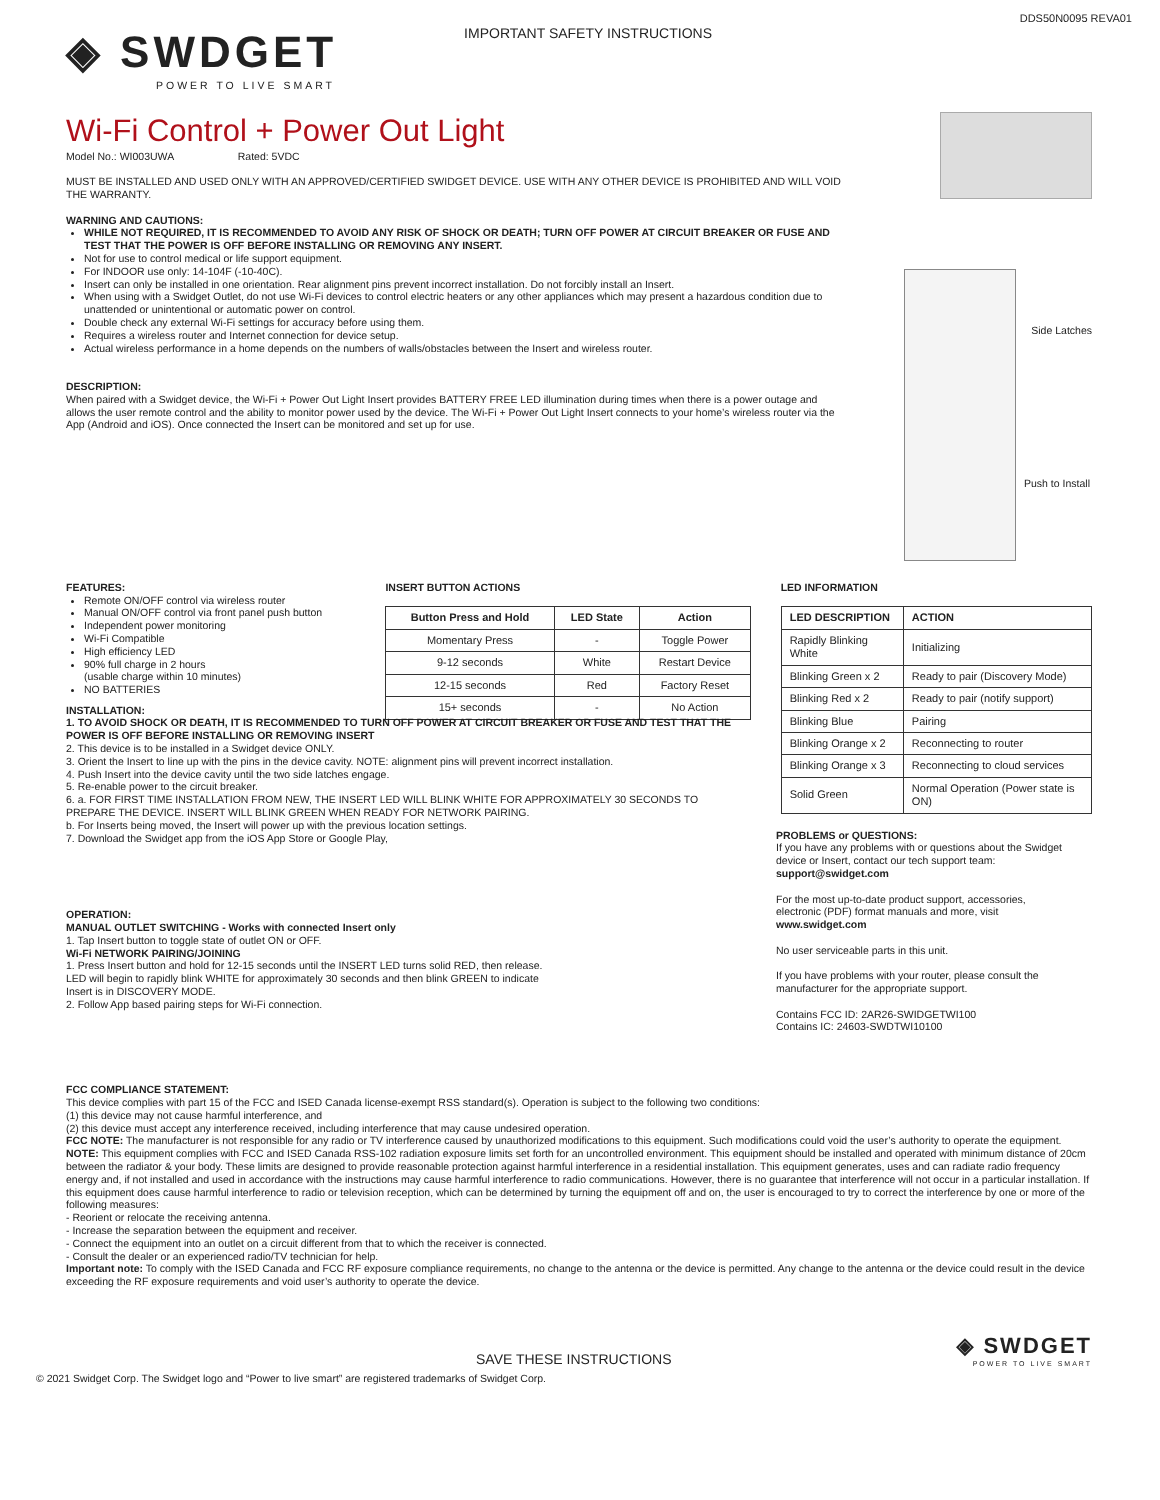DDS50N0095 REVA01
◈ SWDGET
POWER TO LIVE SMART
IMPORTANT SAFETY INSTRUCTIONS
Wi-Fi Control + Power Out Light
Model No.: WI003UWA Rated: 5VDC
MUST BE INSTALLED AND USED ONLY WITH AN APPROVED/CERTIFIED SWIDGET DEVICE. USE WITH ANY OTHER DEVICE IS PROHIBITED AND WILL VOID THE WARRANTY.
WARNING AND CAUTIONS:
WHILE NOT REQUIRED, IT IS RECOMMENDED TO AVOID ANY RISK OF SHOCK OR DEATH; TURN OFF POWER AT CIRCUIT BREAKER OR FUSE AND TEST THAT THE POWER IS OFF BEFORE INSTALLING OR REMOVING ANY INSERT.
Not for use to control medical or life support equipment.
For INDOOR use only: 14-104F (-10-40C).
Insert can only be installed in one orientation. Rear alignment pins prevent incorrect installation. Do not forcibly install an Insert.
When using with a Swidget Outlet, do not use Wi-Fi devices to control electric heaters or any other appliances which may present a hazardous condition due to unattended or unintentional or automatic power on control.
Double check any external Wi-Fi settings for accuracy before using them.
Requires a wireless router and Internet connection for device setup.
Actual wireless performance in a home depends on the numbers of walls/obstacles between the Insert and wireless router.
DESCRIPTION:
When paired with a Swidget device, the Wi-Fi + Power Out Light Insert provides BATTERY FREE LED illumination during times when there is a power outage and allows the user remote control and the ability to monitor power used by the device. The Wi-Fi + Power Out Light Insert connects to your home’s wireless router via the App (Android and iOS). Once connected the Insert can be monitored and set up for use.
Side Latches
Push to Install
FEATURES:
Remote ON/OFF control via wireless router
Manual ON/OFF control via front panel push button
Independent power monitoring
Wi-Fi Compatible
High efficiency LED
90% full charge in 2 hours
(usable charge within 10 minutes)
NO BATTERIES
INSERT BUTTON ACTIONS
| Button Press and Hold | LED State | Action |
| --- | --- | --- |
| Momentary Press | - | Toggle Power |
| 9-12 seconds | White | Restart Device |
| 12-15 seconds | Red | Factory Reset |
| 15+ seconds | - | No Action |
LED INFORMATION
| LED DESCRIPTION | ACTION |
| --- | --- |
| Rapidly Blinking White | Initializing |
| Blinking Green x 2 | Ready to pair (Discovery Mode) |
| Blinking Red x 2 | Ready to pair (notify support) |
| Blinking Blue | Pairing |
| Blinking Orange x 2 | Reconnecting to router |
| Blinking Orange x 3 | Reconnecting to cloud services |
| Solid Green | Normal Operation (Power state is ON) |
INSTALLATION:
1. TO AVOID SHOCK OR DEATH, IT IS RECOMMENDED TO TURN OFF POWER AT CIRCUIT BREAKER OR FUSE AND TEST THAT THE POWER IS OFF BEFORE INSTALLING OR REMOVING INSERT
2. This device is to be installed in a Swidget device ONLY.
3. Orient the Insert to line up with the pins in the device cavity. NOTE: alignment pins will prevent incorrect installation.
4. Push Insert into the device cavity until the two side latches engage.
5. Re-enable power to the circuit breaker.
6. a. FOR FIRST TIME INSTALLATION FROM NEW, THE INSERT LED WILL BLINK WHITE FOR APPROXIMATELY 30 SECONDS TO PREPARE THE DEVICE. INSERT WILL BLINK GREEN WHEN READY FOR NETWORK PAIRING.
b. For Inserts being moved, the Insert will power up with the previous location settings.
7. Download the Swidget app from the iOS App Store or Google Play,
OPERATION:
MANUAL OUTLET SWITCHING - Works with connected Insert only
1. Tap Insert button to toggle state of outlet ON or OFF.
Wi-Fi NETWORK PAIRING/JOINING
1. Press Insert button and hold for 12-15 seconds until the INSERT LED turns solid RED, then release.
LED will begin to rapidly blink WHITE for approximately 30 seconds and then blink GREEN to indicate
Insert is in DISCOVERY MODE.
2. Follow App based pairing steps for Wi-Fi connection.
PROBLEMS or QUESTIONS:
If you have any problems with or questions about the Swidget device or Insert, contact our tech support team: support@swidget.com
For the most up-to-date product support, accessories, electronic (PDF) format manuals and more, visit www.swidget.com
No user serviceable parts in this unit.
If you have problems with your router, please consult the manufacturer for the appropriate support.
Contains FCC ID: 2AR26-SWIDGETWI100
Contains IC: 24603-SWDTWI10100
FCC COMPLIANCE STATEMENT:
This device complies with part 15 of the FCC and ISED Canada license-exempt RSS standard(s). Operation is subject to the following two conditions:
(1) this device may not cause harmful interference, and
(2) this device must accept any interference received, including interference that may cause undesired operation.
FCC NOTE: The manufacturer is not responsible for any radio or TV interference caused by unauthorized modifications to this equipment. Such modifications could void the user’s authority to operate the equipment.
NOTE: This equipment complies with FCC and ISED Canada RSS-102 radiation exposure limits set forth for an uncontrolled environment. This equipment should be installed and operated with minimum distance of 20cm between the radiator & your body. These limits are designed to provide reasonable protection against harmful interference in a residential installation. This equipment generates, uses and can radiate radio frequency energy and, if not installed and used in accordance with the instructions may cause harmful interference to radio communications. However, there is no guarantee that interference will not occur in a particular installation. If this equipment does cause harmful interference to radio or television reception, which can be determined by turning the equipment off and on, the user is encouraged to try to correct the interference by one or more of the following measures:
- Reorient or relocate the receiving antenna.
- Increase the separation between the equipment and receiver.
- Connect the equipment into an outlet on a circuit different from that to which the receiver is connected.
- Consult the dealer or an experienced radio/TV technician for help.
Important note: To comply with the ISED Canada and FCC RF exposure compliance requirements, no change to the antenna or the device is permitted. Any change to the antenna or the device could result in the device exceeding the RF exposure requirements and void user’s authority to operate the device.
SAVE THESE INSTRUCTIONS
◈ SWDGET
POWER TO LIVE SMART
© 2021 Swidget Corp. The Swidget logo and “Power to live smart” are registered trademarks of Swidget Corp.